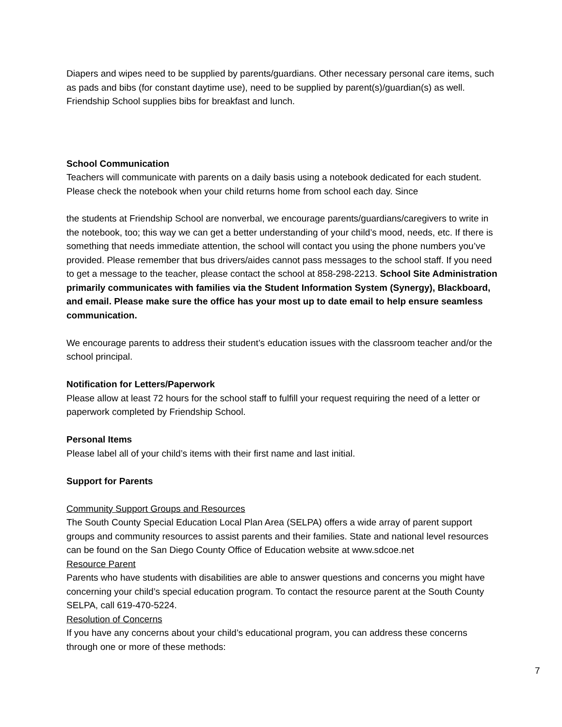Diapers and wipes need to be supplied by parents/guardians. Other necessary personal care items, such as pads and bibs (for constant daytime use), need to be supplied by parent(s)/guardian(s) as well. Friendship School supplies bibs for breakfast and lunch.
School Communication
Teachers will communicate with parents on a daily basis using a notebook dedicated for each student. Please check the notebook when your child returns home from school each day. Since
the students at Friendship School are nonverbal, we encourage parents/guardians/caregivers to write in the notebook, too; this way we can get a better understanding of your child’s mood, needs, etc. If there is something that needs immediate attention, the school will contact you using the phone numbers you’ve provided. Please remember that bus drivers/aides cannot pass messages to the school staff. If you need to get a message to the teacher, please contact the school at 858-298-2213. School Site Administration primarily communicates with families via the Student Information System (Synergy), Blackboard, and email. Please make sure the office has your most up to date email to help ensure seamless communication.
We encourage parents to address their student’s education issues with the classroom teacher and/or the school principal.
Notification for Letters/Paperwork
Please allow at least 72 hours for the school staff to fulfill your request requiring the need of a letter or paperwork completed by Friendship School.
Personal Items
Please label all of your child’s items with their first name and last initial.
Support for Parents
Community Support Groups and Resources
The South County Special Education Local Plan Area (SELPA) offers a wide array of parent support groups and community resources to assist parents and their families. State and national level resources can be found on the San Diego County Office of Education website at www.sdcoe.net
Resource Parent
Parents who have students with disabilities are able to answer questions and concerns you might have concerning your child’s special education program. To contact the resource parent at the South County SELPA, call 619-470-5224.
Resolution of Concerns
If you have any concerns about your child’s educational program, you can address these concerns through one or more of these methods:
7